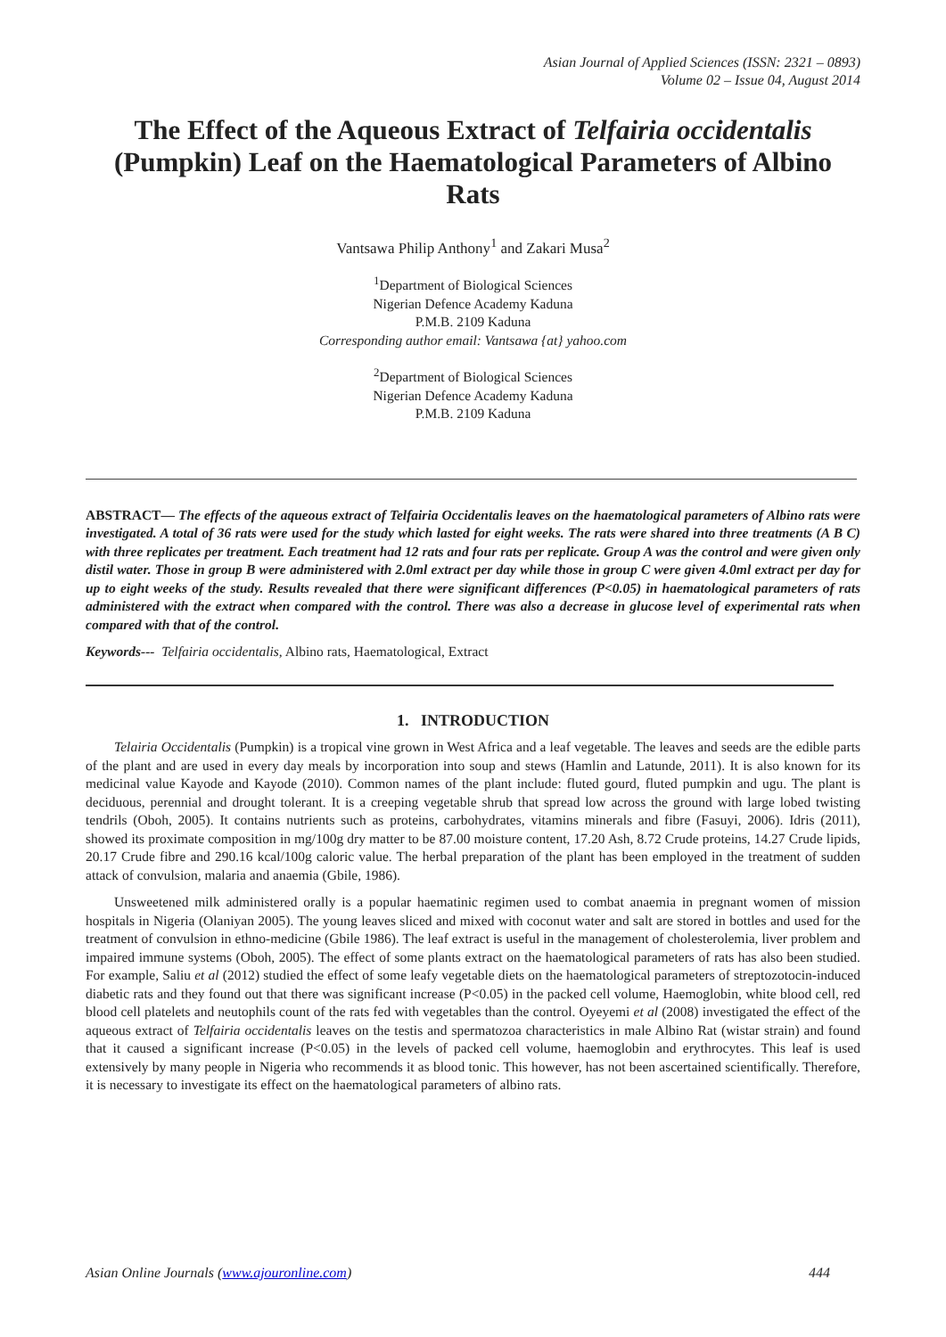Asian Journal of Applied Sciences (ISSN: 2321 – 0893)
Volume 02 – Issue 04, August 2014
The Effect of the Aqueous Extract of Telfairia occidentalis (Pumpkin) Leaf on the Haematological Parameters of Albino Rats
Vantsawa Philip Anthony<sup>1</sup> and Zakari Musa<sup>2</sup>
<sup>1</sup> Department of Biological Sciences
Nigerian Defence Academy Kaduna
P.M.B. 2109 Kaduna
Corresponding author email: Vantsawa {at} yahoo.com
<sup>2</sup> Department of Biological Sciences
Nigerian Defence Academy Kaduna
P.M.B. 2109 Kaduna
ABSTRACT— The effects of the aqueous extract of Telfairia Occidentalis leaves on the haematological parameters of Albino rats were investigated. A total of 36 rats were used for the study which lasted for eight weeks. The rats were shared into three treatments (A B C) with three replicates per treatment. Each treatment had 12 rats and four rats per replicate. Group A was the control and were given only distil water. Those in group B were administered with 2.0ml extract per day while those in group C were given 4.0ml extract per day for up to eight weeks of the study. Results revealed that there were significant differences (P<0.05) in haematological parameters of rats administered with the extract when compared with the control. There was also a decrease in glucose level of experimental rats when compared with that of the control.
Keywords--- Telfairia occidentalis, Albino rats, Haematological, Extract
1. INTRODUCTION
Telairia Occidentalis (Pumpkin) is a tropical vine grown in West Africa and a leaf vegetable. The leaves and seeds are the edible parts of the plant and are used in every day meals by incorporation into soup and stews (Hamlin and Latunde, 2011). It is also known for its medicinal value Kayode and Kayode (2010). Common names of the plant include: fluted gourd, fluted pumpkin and ugu. The plant is deciduous, perennial and drought tolerant. It is a creeping vegetable shrub that spread low across the ground with large lobed twisting tendrils (Oboh, 2005). It contains nutrients such as proteins, carbohydrates, vitamins minerals and fibre (Fasuyi, 2006). Idris (2011), showed its proximate composition in mg/100g dry matter to be 87.00 moisture content, 17.20 Ash, 8.72 Crude proteins, 14.27 Crude lipids, 20.17 Crude fibre and 290.16 kcal/100g caloric value. The herbal preparation of the plant has been employed in the treatment of sudden attack of convulsion, malaria and anaemia (Gbile, 1986).
Unsweetened milk administered orally is a popular haematinic regimen used to combat anaemia in pregnant women of mission hospitals in Nigeria (Olaniyan 2005). The young leaves sliced and mixed with coconut water and salt are stored in bottles and used for the treatment of convulsion in ethno-medicine (Gbile 1986). The leaf extract is useful in the management of cholesterolemia, liver problem and impaired immune systems (Oboh, 2005). The effect of some plants extract on the haematological parameters of rats has also been studied. For example, Saliu et al (2012) studied the effect of some leafy vegetable diets on the haematological parameters of streptozotocin-induced diabetic rats and they found out that there was significant increase (P<0.05) in the packed cell volume, Haemoglobin, white blood cell, red blood cell platelets and neutophils count of the rats fed with vegetables than the control. Oyeyemi et al (2008) investigated the effect of the aqueous extract of Telfairia occidentalis leaves on the testis and spermatozoa characteristics in male Albino Rat (wistar strain) and found that it caused a significant increase (P<0.05) in the levels of packed cell volume, haemoglobin and erythrocytes. This leaf is used extensively by many people in Nigeria who recommends it as blood tonic. This however, has not been ascertained scientifically. Therefore, it is necessary to investigate its effect on the haematological parameters of albino rats.
Asian Online Journals (www.ajouronline.com) 444